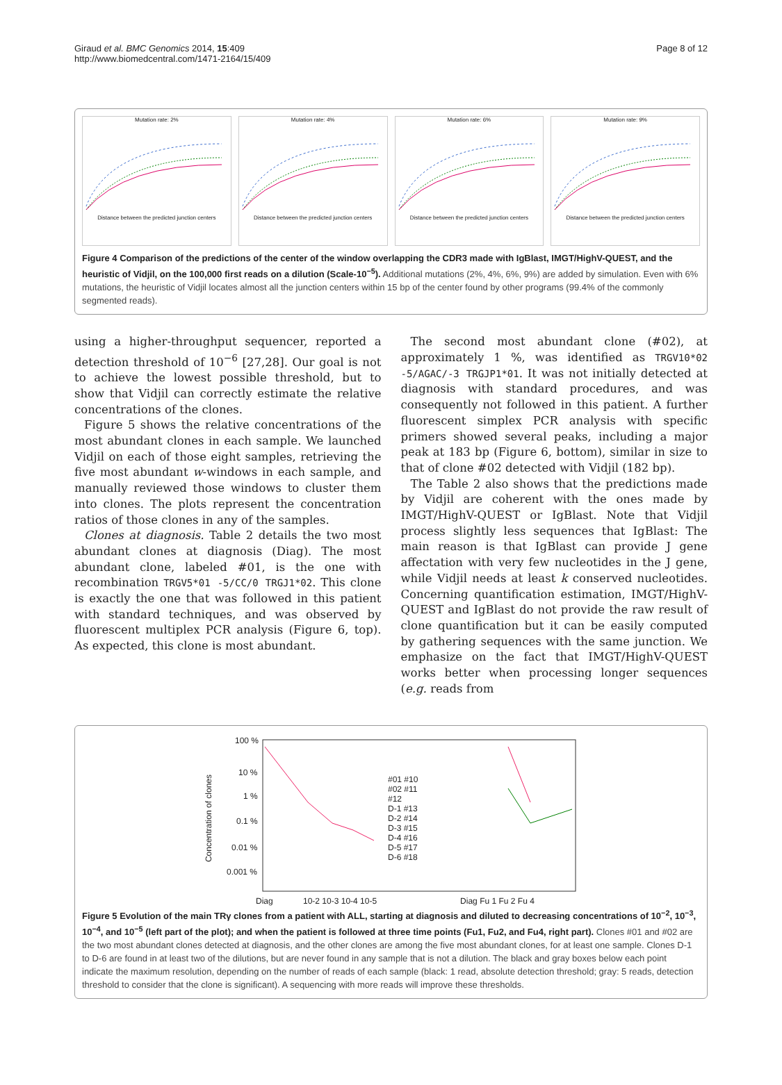Giraud et al. BMC Genomics 2014, 15:409
http://www.biomedcentral.com/1471-2164/15/409
Page 8 of 12
Mutation rate: 2%Distance between the predicted junction centers
Mutation rate: 4%Distance between the predicted junction centers
Mutation rate: 6%Distance between the predicted junction centers
Mutation rate: 9%Distance between the predicted junction centers
Figure 4 Comparison of the predictions of the center of the window overlapping the CDR3 made with IgBlast, IMGT/HighV-QUEST, and the heuristic of Vidjil, on the 100,000 first reads on a dilution (Scale-10<sup>−5</sup>). Additional mutations (2%, 4%, 6%, 9%) are added by simulation. Even with 6% mutations, the heuristic of Vidjil locates almost all the junction centers within 15 bp of the center found by other programs (99.4% of the commonly segmented reads).
using a higher-throughput sequencer, reported a detection threshold of 10<sup>−6</sup> [27,28]. Our goal is not to achieve the lowest possible threshold, but to show that Vidjil can correctly estimate the relative concentrations of the clones.
Figure 5 shows the relative concentrations of the most abundant clones in each sample. We launched Vidjil on each of those eight samples, retrieving the five most abundant w-windows in each sample, and manually reviewed those windows to cluster them into clones. The plots represent the concentration ratios of those clones in any of the samples.
Clones at diagnosis. Table 2 details the two most abundant clones at diagnosis (Diag). The most abundant clone, labeled #01, is the one with recombination TRGV5*01 -5/CC/0 TRGJ1*02. This clone is exactly the one that was followed in this patient with standard techniques, and was observed by fluorescent multiplex PCR analysis (Figure 6, top). As expected, this clone is most abundant.
The second most abundant clone (#02), at approximately 1 %, was identified as TRGV10*02 -5/AGAC/-3 TRGJP1*01. It was not initially detected at diagnosis with standard procedures, and was consequently not followed in this patient. A further fluorescent simplex PCR analysis with specific primers showed several peaks, including a major peak at 183 bp (Figure 6, bottom), similar in size to that of clone #02 detected with Vidjil (182 bp).
The Table 2 also shows that the predictions made by Vidjil are coherent with the ones made by IMGT/HighV-QUEST or IgBlast. Note that Vidjil process slightly less sequences that IgBlast: The main reason is that IgBlast can provide J gene affectation with very few nucleotides in the J gene, while Vidjil needs at least k conserved nucleotides. Concerning quantification estimation, IMGT/HighV-QUEST and IgBlast do not provide the raw result of clone quantification but it can be easily computed by gathering sequences with the same junction. We emphasize on the fact that IMGT/HighV-QUEST works better when processing longer sequences (e.g. reads from
100 %
10 %
1 %
0.1 %
0.01 %
0.001 %
#01 #10
#02 #11
#12
D-1 #13
D-2 #14
D-3 #15
D-4 #16
D-5 #17
D-6 #18
Diag 10-2 10-3 10-4 10-5 Diag Fu 1 Fu 2 Fu 4
Concentration of clones
Figure 5 Evolution of the main TRγ clones from a patient with ALL, starting at diagnosis and diluted to decreasing concentrations of 10<sup>−2</sup>, 10<sup>−3</sup>, 10<sup>−4</sup>, and 10<sup>−5</sup> (left part of the plot); and when the patient is followed at three time points (Fu1, Fu2, and Fu4, right part). Clones #01 and #02 are the two most abundant clones detected at diagnosis, and the other clones are among the five most abundant clones, for at least one sample. Clones D-1 to D-6 are found in at least two of the dilutions, but are never found in any sample that is not a dilution. The black and gray boxes below each point indicate the maximum resolution, depending on the number of reads of each sample (black: 1 read, absolute detection threshold; gray: 5 reads, detection threshold to consider that the clone is significant). A sequencing with more reads will improve these thresholds.